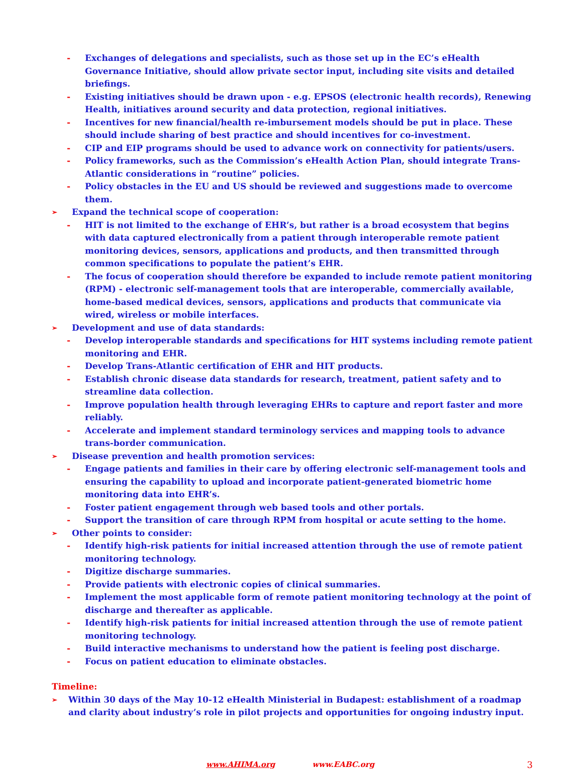- Exchanges of delegations and specialists, such as those set up in the EC’s eHealth Governance Initiative, should allow private sector input, including site visits and detailed briefings.
- Existing initiatives should be drawn upon - e.g. EPSOS (electronic health records), Renewing Health, initiatives around security and data protection, regional initiatives.
- Incentives for new financial/health re-imbursement models should be put in place. These should include sharing of best practice and should incentives for co-investment.
- CIP and EIP programs should be used to advance work on connectivity for patients/users.
- Policy frameworks, such as the Commission’s eHealth Action Plan, should integrate Trans-Atlantic considerations in “routine” policies.
- Policy obstacles in the EU and US should be reviewed and suggestions made to overcome them.
➢ Expand the technical scope of cooperation:
- HIT is not limited to the exchange of EHR’s, but rather is a broad ecosystem that begins with data captured electronically from a patient through interoperable remote patient monitoring devices, sensors, applications and products, and then transmitted through common specifications to populate the patient’s EHR.
- The focus of cooperation should therefore be expanded to include remote patient monitoring (RPM) - electronic self-management tools that are interoperable, commercially available, home-based medical devices, sensors, applications and products that communicate via wired, wireless or mobile interfaces.
➢ Development and use of data standards:
- Develop interoperable standards and specifications for HIT systems including remote patient monitoring and EHR.
- Develop Trans-Atlantic certification of EHR and HIT products.
- Establish chronic disease data standards for research, treatment, patient safety and to streamline data collection.
- Improve population health through leveraging EHRs to capture and report faster and more reliably.
- Accelerate and implement standard terminology services and mapping tools to advance trans-border communication.
➢ Disease prevention and health promotion services:
- Engage patients and families in their care by offering electronic self-management tools and ensuring the capability to upload and incorporate patient-generated biometric home monitoring data into EHR’s.
- Foster patient engagement through web based tools and other portals.
- Support the transition of care through RPM from hospital or acute setting to the home.
➢ Other points to consider:
- Identify high-risk patients for initial increased attention through the use of remote patient monitoring technology.
- Digitize discharge summaries.
- Provide patients with electronic copies of clinical summaries.
- Implement the most applicable form of remote patient monitoring technology at the point of discharge and thereafter as applicable.
- Identify high-risk patients for initial increased attention through the use of remote patient monitoring technology.
- Build interactive mechanisms to understand how the patient is feeling post discharge.
- Focus on patient education to eliminate obstacles.
Timeline:
➢ Within 30 days of the May 10-12 eHealth Ministerial in Budapest: establishment of a roadmap and clarity about industry’s role in pilot projects and opportunities for ongoing industry input.
www.AHIMA.org www.EABC.org 3